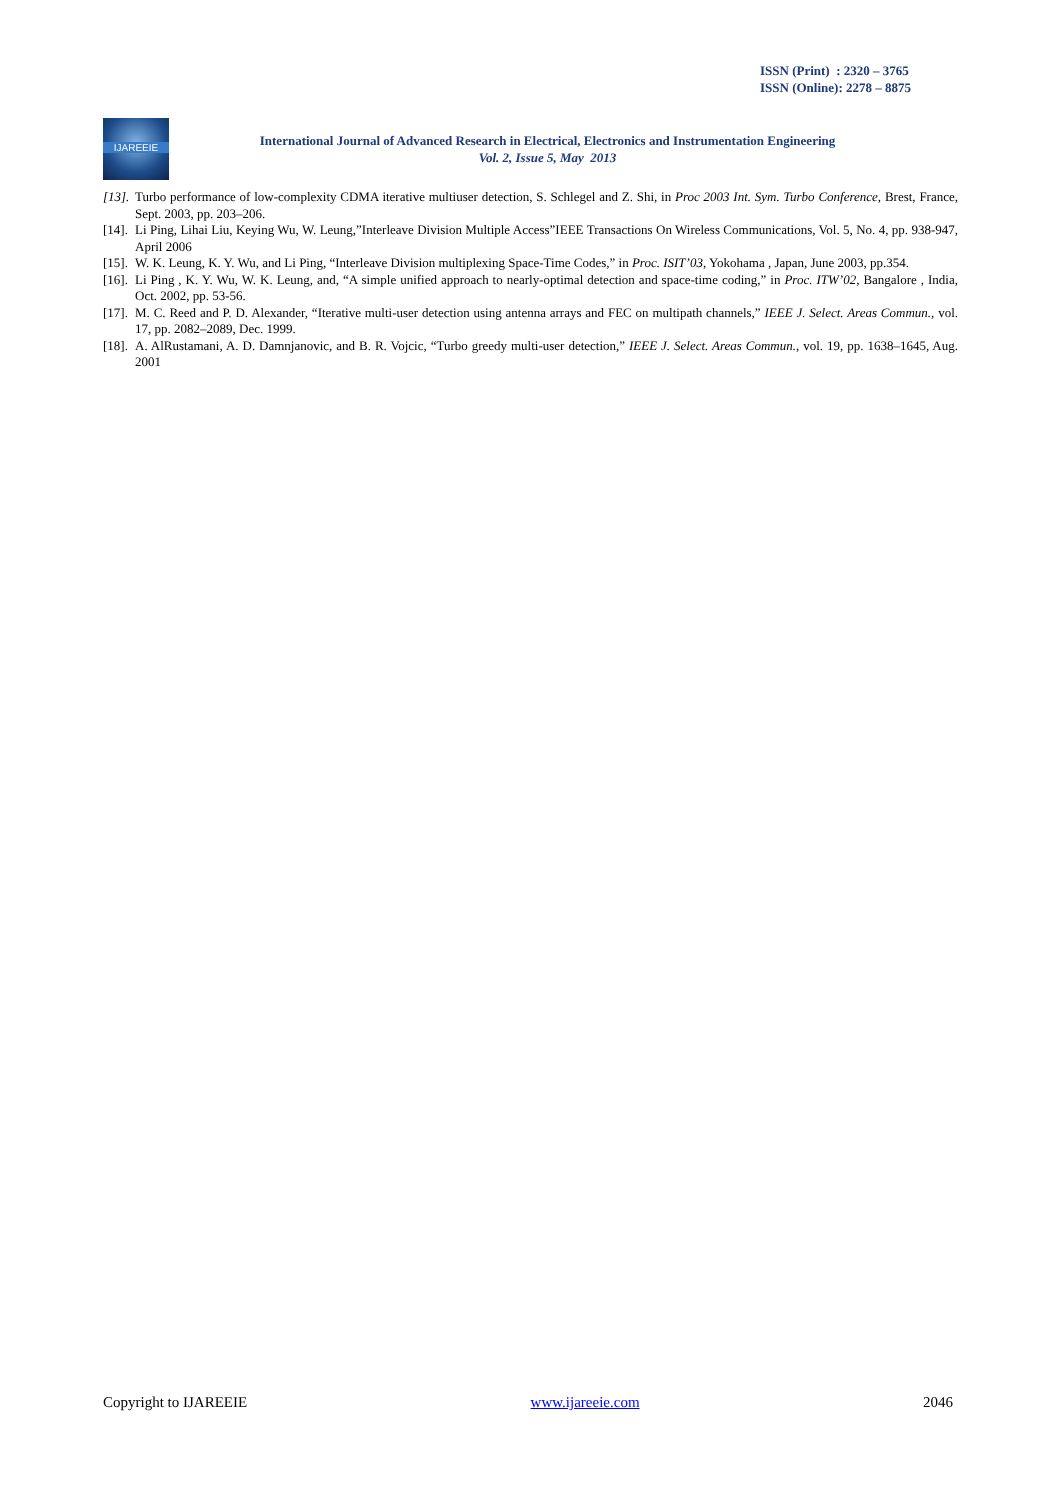ISSN (Print) : 2320 – 3765
ISSN (Online): 2278 – 8875
IJAREEIE
International Journal of Advanced Research in Electrical, Electronics and Instrumentation Engineering
Vol. 2, Issue 5, May 2013
[13]. Turbo performance of low-complexity CDMA iterative multiuser detection, S. Schlegel and Z. Shi, in Proc 2003 Int. Sym. Turbo Conference, Brest, France, Sept. 2003, pp. 203–206.
[14]. Li Ping, Lihai Liu, Keying Wu, W. Leung,”Interleave Division Multiple Access”IEEE Transactions On Wireless Communications, Vol. 5, No. 4, pp. 938-947, April 2006
[15]. W. K. Leung, K. Y. Wu, and Li Ping, “Interleave Division multiplexing Space-Time Codes,” in Proc. ISIT’03, Yokohama , Japan, June 2003, pp.354.
[16]. Li Ping , K. Y. Wu, W. K. Leung, and, “A simple unified approach to nearly-optimal detection and space-time coding,” in Proc. ITW’02, Bangalore , India, Oct. 2002, pp. 53-56.
[17]. M. C. Reed and P. D. Alexander, “Iterative multi-user detection using antenna arrays and FEC on multipath channels,” IEEE J. Select. Areas Commun., vol. 17, pp. 2082–2089, Dec. 1999.
[18]. A. AlRustamani, A. D. Damnjanovic, and B. R. Vojcic, “Turbo greedy multi-user detection,” IEEE J. Select. Areas Commun., vol. 19, pp. 1638–1645, Aug. 2001
Copyright to IJAREEIE www.ijareeie.com 2046